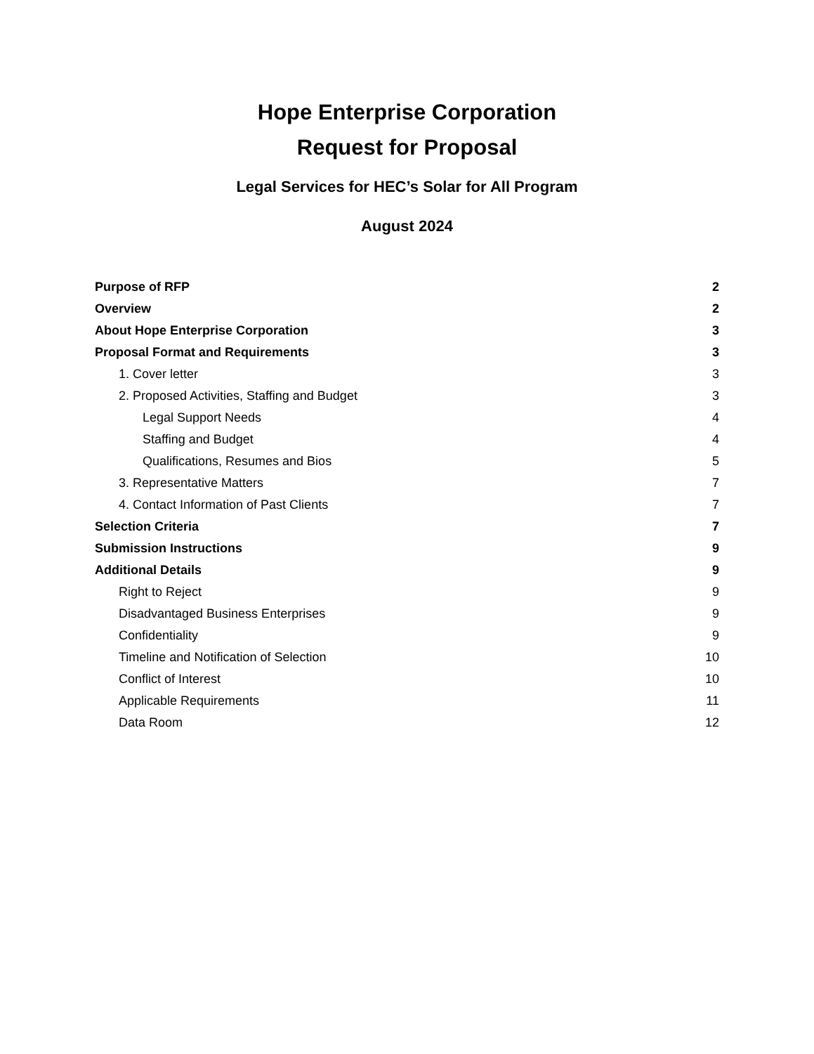Hope Enterprise Corporation
Request for Proposal
Legal Services for HEC’s Solar for All Program
August 2024
Purpose of RFP 2
Overview 2
About Hope Enterprise Corporation 3
Proposal Format and Requirements 3
1. Cover letter 3
2. Proposed Activities, Staffing and Budget 3
Legal Support Needs 4
Staffing and Budget 4
Qualifications, Resumes and Bios 5
3. Representative Matters 7
4. Contact Information of Past Clients 7
Selection Criteria 7
Submission Instructions 9
Additional Details 9
Right to Reject 9
Disadvantaged Business Enterprises 9
Confidentiality 9
Timeline and Notification of Selection 10
Conflict of Interest 10
Applicable Requirements 11
Data Room 12